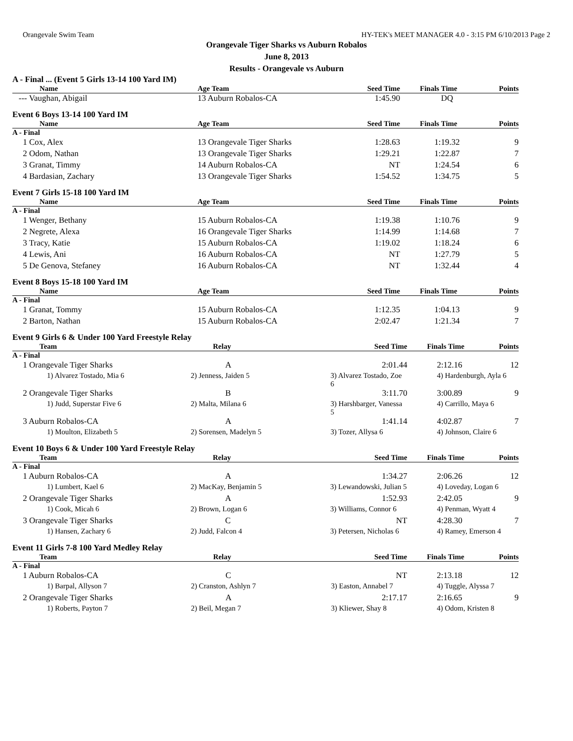Orangevale Swim Team HY-TEK's MEET MANAGER 4.0 - 3:15 PM 6/10/2013 Page 2
Orangevale Tiger Sharks vs Auburn Robalos
June 8, 2013
Results - Orangevale vs Auburn
A - Final ... (Event 5 Girls 13-14 100 Yard IM)
| Name | Age Team | Seed Time | Finals Time | Points |
| --- | --- | --- | --- | --- |
| --- Vaughan, Abigail | 13 Auburn Robalos-CA | 1:45.90 | DQ | |
Event 6 Boys 13-14 100 Yard IM
| Name | Age Team | Seed Time | Finals Time | Points |
| --- | --- | --- | --- | --- |
| A - Final | | | | |
| 1 Cox, Alex | 13 Orangevale Tiger Sharks | 1:28.63 | 1:19.32 | 9 |
| 2 Odom, Nathan | 13 Orangevale Tiger Sharks | 1:29.21 | 1:22.87 | 7 |
| 3 Granat, Timmy | 14 Auburn Robalos-CA | NT | 1:24.54 | 6 |
| 4 Bardasian, Zachary | 13 Orangevale Tiger Sharks | 1:54.52 | 1:34.75 | 5 |
Event 7 Girls 15-18 100 Yard IM
| Name | Age Team | Seed Time | Finals Time | Points |
| --- | --- | --- | --- | --- |
| A - Final | | | | |
| 1 Wenger, Bethany | 15 Auburn Robalos-CA | 1:19.38 | 1:10.76 | 9 |
| 2 Negrete, Alexa | 16 Orangevale Tiger Sharks | 1:14.99 | 1:14.68 | 7 |
| 3 Tracy, Katie | 15 Auburn Robalos-CA | 1:19.02 | 1:18.24 | 6 |
| 4 Lewis, Ani | 16 Auburn Robalos-CA | NT | 1:27.79 | 5 |
| 5 De Genova, Stefaney | 16 Auburn Robalos-CA | NT | 1:32.44 | 4 |
Event 8 Boys 15-18 100 Yard IM
| Name | Age Team | Seed Time | Finals Time | Points |
| --- | --- | --- | --- | --- |
| A - Final | | | | |
| 1 Granat, Tommy | 15 Auburn Robalos-CA | 1:12.35 | 1:04.13 | 9 |
| 2 Barton, Nathan | 15 Auburn Robalos-CA | 2:02.47 | 1:21.34 | 7 |
Event 9 Girls 6 & Under 100 Yard Freestyle Relay
| Team | Relay | Seed Time | Finals Time | Points |
| --- | --- | --- | --- | --- |
| A - Final | | | | |
| 1 Orangevale Tiger Sharks | A | 2:01.44 | 2:12.16 | 12 |
| 1) Alvarez Tostado, Mia 6 | 2) Jenness, Jaiden 5 | 3) Alvarez Tostado, Zoe 6 | 4) Hardenburgh, Ayla 6 | |
| 2 Orangevale Tiger Sharks | B | 3:11.70 | 3:00.89 | 9 |
| 1) Judd, Superstar Five 6 | 2) Malta, Milana 6 | 3) Harshbarger, Vanessa 5 | 4) Carrillo, Maya 6 | |
| 3 Auburn Robalos-CA | A | 1:41.14 | 4:02.87 | 7 |
| 1) Moulton, Elizabeth 5 | 2) Sorensen, Madelyn 5 | 3) Tozer, Allysa 6 | 4) Johnson, Claire 6 | |
Event 10 Boys 6 & Under 100 Yard Freestyle Relay
| Team | Relay | Seed Time | Finals Time | Points |
| --- | --- | --- | --- | --- |
| A - Final | | | | |
| 1 Auburn Robalos-CA | A | 1:34.27 | 2:06.26 | 12 |
| 1) Lumbert, Kael 6 | 2) MacKay, Benjamin 5 | 3) Lewandowski, Julian 5 | 4) Loveday, Logan 6 | |
| 2 Orangevale Tiger Sharks | A | 1:52.93 | 2:42.05 | 9 |
| 1) Cook, Micah 6 | 2) Brown, Logan 6 | 3) Williams, Connor 6 | 4) Penman, Wyatt 4 | |
| 3 Orangevale Tiger Sharks | C | NT | 4:28.30 | 7 |
| 1) Hansen, Zachary 6 | 2) Judd, Falcon 4 | 3) Petersen, Nicholas 6 | 4) Ramey, Emerson 4 | |
Event 11 Girls 7-8 100 Yard Medley Relay
| Team | Relay | Seed Time | Finals Time | Points |
| --- | --- | --- | --- | --- |
| A - Final | | | | |
| 1 Auburn Robalos-CA | C | NT | 2:13.18 | 12 |
| 1) Barpal, Allyson 7 | 2) Cranston, Ashlyn 7 | 3) Easton, Annabel 7 | 4) Tuggle, Alyssa 7 | |
| 2 Orangevale Tiger Sharks | A | 2:17.17 | 2:16.65 | 9 |
| 1) Roberts, Payton 7 | 2) Beil, Megan 7 | 3) Kliewer, Shay 8 | 4) Odom, Kristen 8 | |